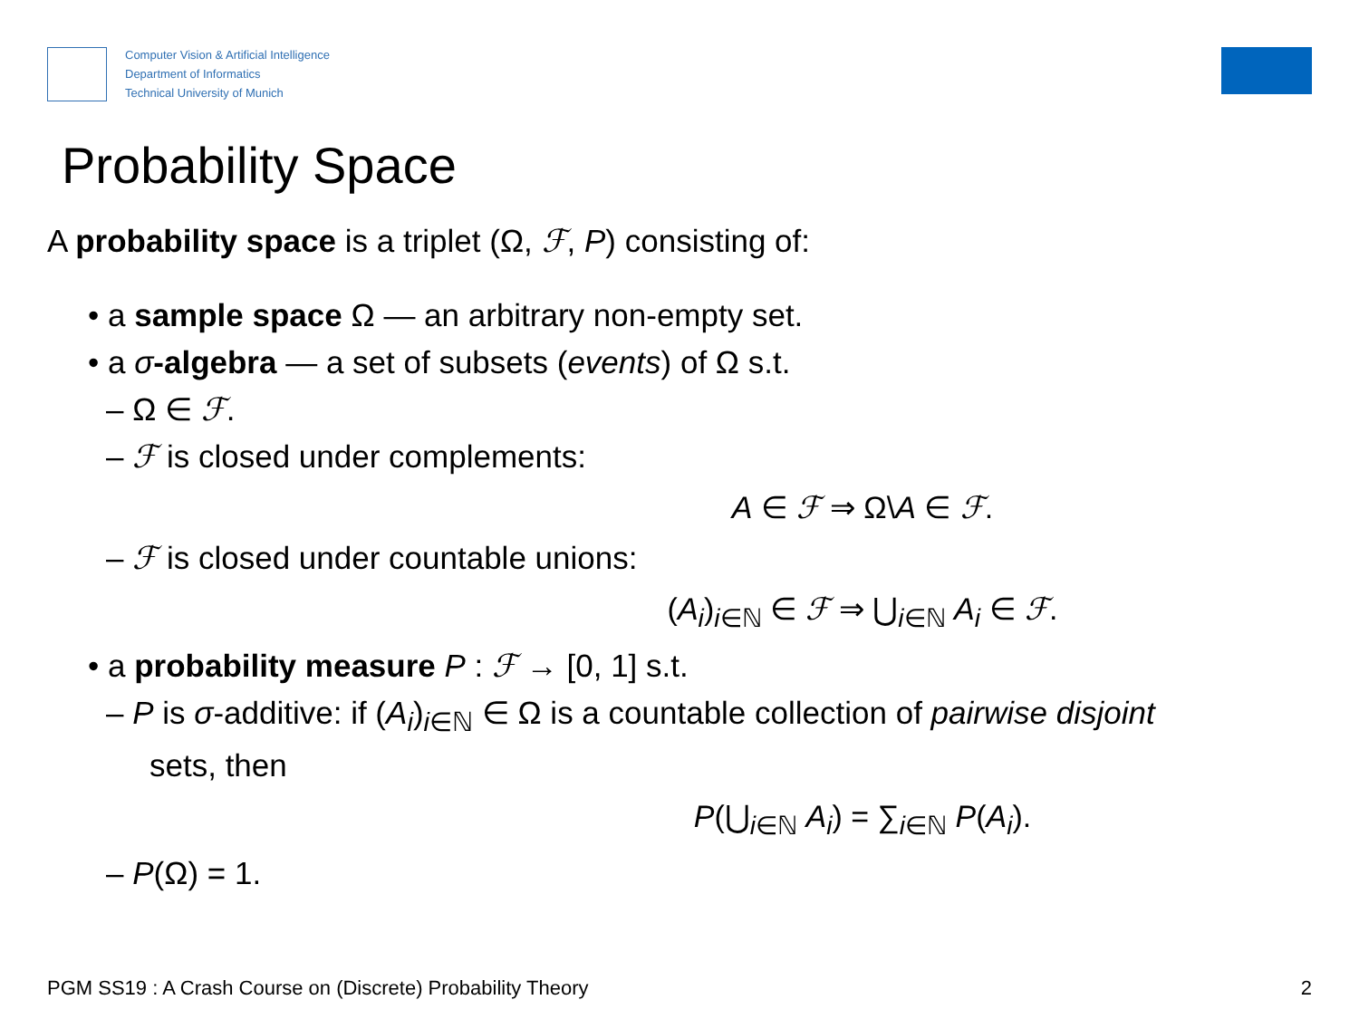Computer Vision & Artificial Intelligence
Department of Informatics
Technical University of Munich
Probability Space
A probability space is a triplet (Ω, ℱ, P) consisting of:
• a sample space Ω — an arbitrary non-empty set.
• a σ-algebra — a set of subsets (events) of Ω s.t.
– Ω ∈ ℱ.
– ℱ is closed under complements:
A ∈ ℱ ⇒ Ω\A ∈ ℱ.
– ℱ is closed under countable unions:
(A<sub>i</sub>)<sub>i∈ℕ</sub> ∈ ℱ ⇒ ⋃<sub>i∈ℕ</sub> A<sub>i</sub> ∈ ℱ.
• a probability measure P : ℱ → [0, 1] s.t.
– P is σ-additive: if (A<sub>i</sub>)<sub>i∈ℕ</sub> ∈ Ω is a countable collection of pairwise disjoint
sets, then
P(⋃<sub>i∈ℕ</sub> A<sub>i</sub>) = ∑<sub>i∈ℕ</sub> P(A<sub>i</sub>).
– P(Ω) = 1.
PGM SS19 : A Crash Course on (Discrete) Probability Theory 2